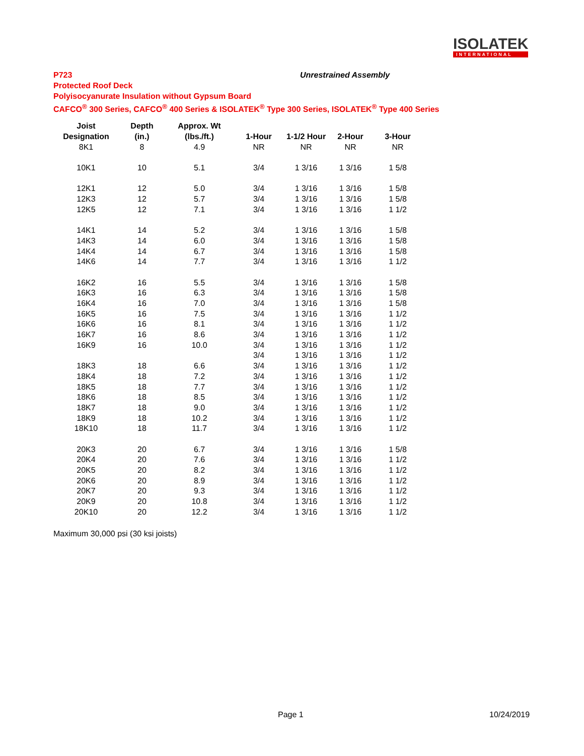ISOLATEK
INTERNATIONAL
P723
Unrestrained Assembly
Protected Roof Deck
Polyisocyanurate Insulation without Gypsum Board
CAFCO<sup>®</sup> 300 Series, CAFCO<sup>®</sup> 400 Series & ISOLATEK<sup>®</sup> Type 300 Series, ISOLATEK<sup>®</sup> Type 400 Series
| Joist | Depth | Approx. Wt | | | | |
| --- | --- | --- | --- | --- | --- | --- |
| Designation | (in.) | (lbs./ft.) | 1-Hour | 1-1/2 Hour | 2-Hour | 3-Hour |
| 8K1 | 8 | 4.9 | NR | NR | NR | NR |
| 10K1 | 10 | 5.1 | 3/4 | 1 3/16 | 1 3/16 | 1 5/8 |
| 12K1 | 12 | 5.0 | 3/4 | 1 3/16 | 1 3/16 | 1 5/8 |
| 12K3 | 12 | 5.7 | 3/4 | 1 3/16 | 1 3/16 | 1 5/8 |
| 12K5 | 12 | 7.1 | 3/4 | 1 3/16 | 1 3/16 | 1 1/2 |
| 14K1 | 14 | 5.2 | 3/4 | 1 3/16 | 1 3/16 | 1 5/8 |
| 14K3 | 14 | 6.0 | 3/4 | 1 3/16 | 1 3/16 | 1 5/8 |
| 14K4 | 14 | 6.7 | 3/4 | 1 3/16 | 1 3/16 | 1 5/8 |
| 14K6 | 14 | 7.7 | 3/4 | 1 3/16 | 1 3/16 | 1 1/2 |
| 16K2 | 16 | 5.5 | 3/4 | 1 3/16 | 1 3/16 | 1 5/8 |
| 16K3 | 16 | 6.3 | 3/4 | 1 3/16 | 1 3/16 | 1 5/8 |
| 16K4 | 16 | 7.0 | 3/4 | 1 3/16 | 1 3/16 | 1 5/8 |
| 16K5 | 16 | 7.5 | 3/4 | 1 3/16 | 1 3/16 | 1 1/2 |
| 16K6 | 16 | 8.1 | 3/4 | 1 3/16 | 1 3/16 | 1 1/2 |
| 16K7 | 16 | 8.6 | 3/4 | 1 3/16 | 1 3/16 | 1 1/2 |
| 16K9 | 16 | 10.0 | 3/4 | 1 3/16 | 1 3/16 | 1 1/2 |
| | | | 3/4 | 1 3/16 | 1 3/16 | 1 1/2 |
| 18K3 | 18 | 6.6 | 3/4 | 1 3/16 | 1 3/16 | 1 1/2 |
| 18K4 | 18 | 7.2 | 3/4 | 1 3/16 | 1 3/16 | 1 1/2 |
| 18K5 | 18 | 7.7 | 3/4 | 1 3/16 | 1 3/16 | 1 1/2 |
| 18K6 | 18 | 8.5 | 3/4 | 1 3/16 | 1 3/16 | 1 1/2 |
| 18K7 | 18 | 9.0 | 3/4 | 1 3/16 | 1 3/16 | 1 1/2 |
| 18K9 | 18 | 10.2 | 3/4 | 1 3/16 | 1 3/16 | 1 1/2 |
| 18K10 | 18 | 11.7 | 3/4 | 1 3/16 | 1 3/16 | 1 1/2 |
| 20K3 | 20 | 6.7 | 3/4 | 1 3/16 | 1 3/16 | 1 5/8 |
| 20K4 | 20 | 7.6 | 3/4 | 1 3/16 | 1 3/16 | 1 1/2 |
| 20K5 | 20 | 8.2 | 3/4 | 1 3/16 | 1 3/16 | 1 1/2 |
| 20K6 | 20 | 8.9 | 3/4 | 1 3/16 | 1 3/16 | 1 1/2 |
| 20K7 | 20 | 9.3 | 3/4 | 1 3/16 | 1 3/16 | 1 1/2 |
| 20K9 | 20 | 10.8 | 3/4 | 1 3/16 | 1 3/16 | 1 1/2 |
| 20K10 | 20 | 12.2 | 3/4 | 1 3/16 | 1 3/16 | 1 1/2 |
Maximum 30,000 psi (30 ksi joists)
Page 1 10/24/2019